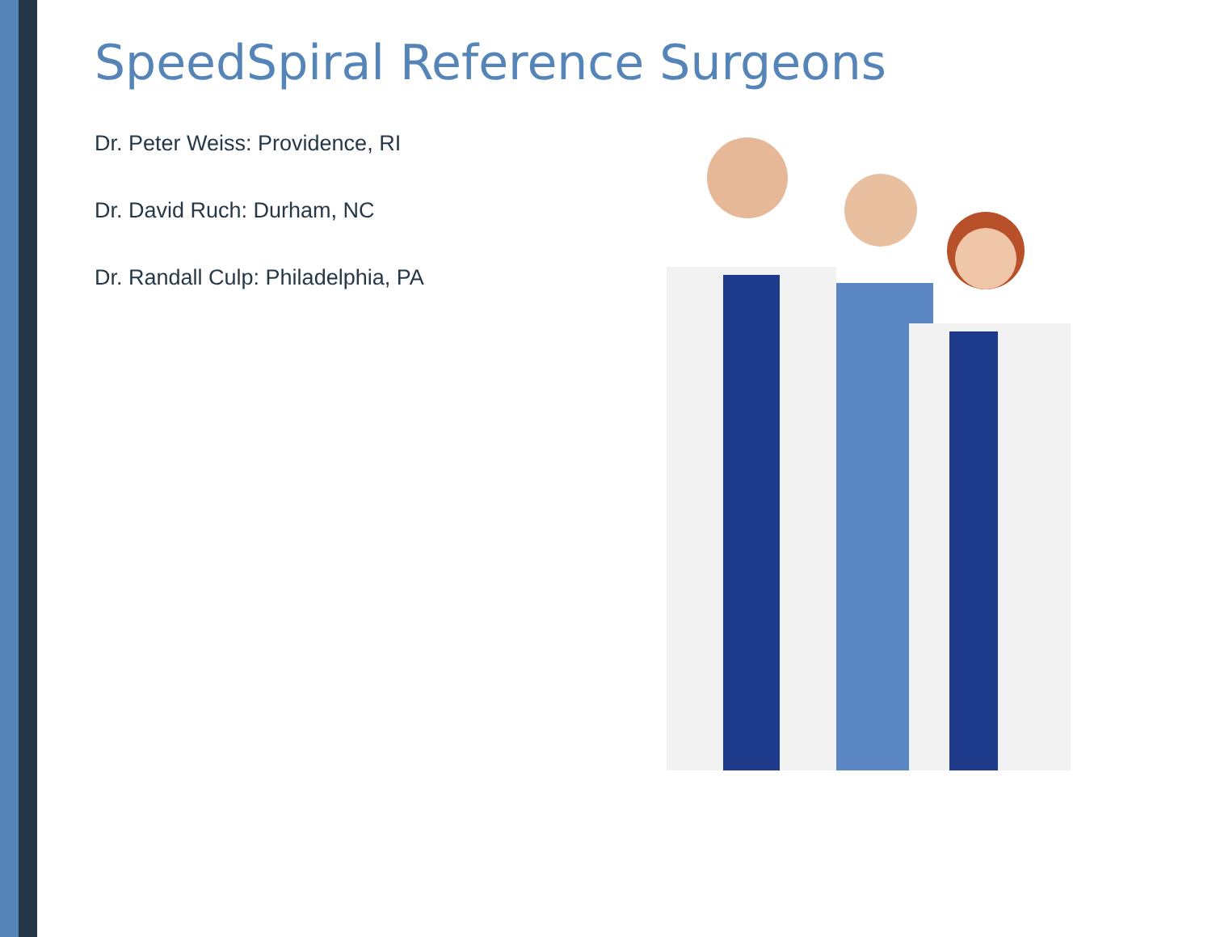SpeedSpiral Reference Surgeons
Dr. Peter Weiss: Providence, RI
Dr. David Ruch: Durham, NC
Dr. Randall Culp: Philadelphia, PA